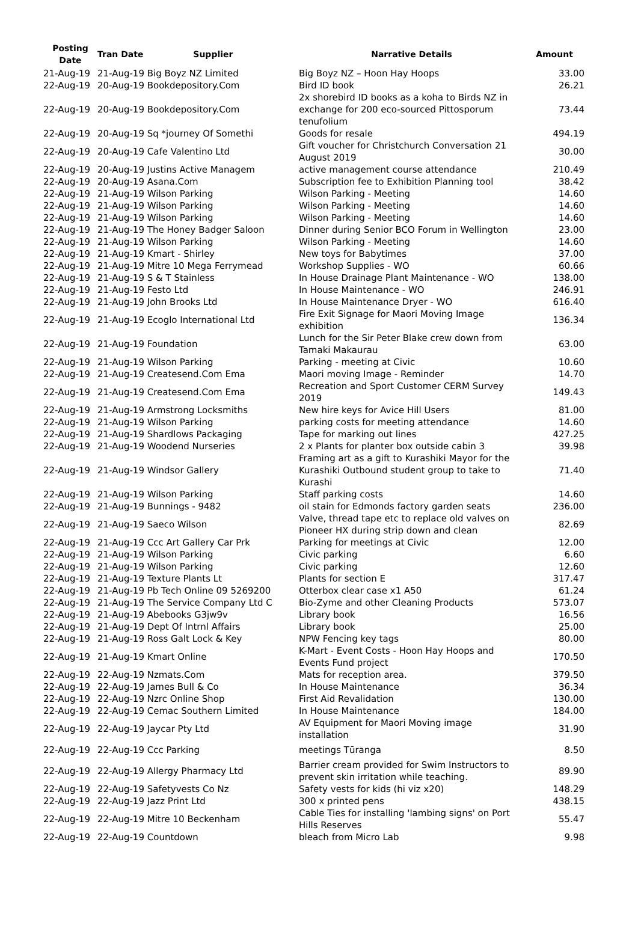| Posting Date | Tran Date Supplier | Narrative Details | Amount |
| --- | --- | --- | --- |
| 21-Aug-19 | 21-Aug-19 Big Boyz NZ Limited | Big Boyz NZ – Hoon Hay Hoops | 33.00 |
| 22-Aug-19 | 20-Aug-19 Bookdepository.Com | Bird ID book | 26.21 |
| 22-Aug-19 | 20-Aug-19 Bookdepository.Com | 2x shorebird ID books as a koha to Birds NZ in exchange for 200 eco-sourced Pittosporum tenufolium | 73.44 |
| 22-Aug-19 | 20-Aug-19 Sq *journey Of Somethi | Goods for resale | 494.19 |
| 22-Aug-19 | 20-Aug-19 Cafe Valentino Ltd | Gift voucher for Christchurch Conversation 21 August 2019 | 30.00 |
| 22-Aug-19 | 20-Aug-19 Justins Active Managem | active management course attendance | 210.49 |
| 22-Aug-19 | 20-Aug-19 Asana.Com | Subscription fee to Exhibition Planning tool | 38.42 |
| 22-Aug-19 | 21-Aug-19 Wilson Parking | Wilson Parking - Meeting | 14.60 |
| 22-Aug-19 | 21-Aug-19 Wilson Parking | Wilson Parking - Meeting | 14.60 |
| 22-Aug-19 | 21-Aug-19 Wilson Parking | Wilson Parking - Meeting | 14.60 |
| 22-Aug-19 | 21-Aug-19 The Honey Badger Saloon | Dinner during Senior BCO Forum in Wellington | 23.00 |
| 22-Aug-19 | 21-Aug-19 Wilson Parking | Wilson Parking - Meeting | 14.60 |
| 22-Aug-19 | 21-Aug-19 Kmart - Shirley | New toys for Babytimes | 37.00 |
| 22-Aug-19 | 21-Aug-19 Mitre 10 Mega Ferrymead | Workshop Supplies - WO | 60.66 |
| 22-Aug-19 | 21-Aug-19 S & T Stainless | In House Drainage Plant Maintenance - WO | 138.00 |
| 22-Aug-19 | 21-Aug-19 Festo Ltd | In House Maintenance - WO | 246.91 |
| 22-Aug-19 | 21-Aug-19 John Brooks Ltd | In House Maintenance Dryer - WO | 616.40 |
| 22-Aug-19 | 21-Aug-19 Ecoglo International Ltd | Fire Exit Signage for Maori Moving Image exhibition | 136.34 |
| 22-Aug-19 | 21-Aug-19 Foundation | Lunch for the Sir Peter Blake crew down from Tamaki Makaurau | 63.00 |
| 22-Aug-19 | 21-Aug-19 Wilson Parking | Parking - meeting at Civic | 10.60 |
| 22-Aug-19 | 21-Aug-19 Createsend.Com Ema | Maori moving Image - Reminder | 14.70 |
| 22-Aug-19 | 21-Aug-19 Createsend.Com Ema | Recreation and Sport Customer CERM Survey 2019 | 149.43 |
| 22-Aug-19 | 21-Aug-19 Armstrong Locksmiths | New hire keys for Avice Hill Users | 81.00 |
| 22-Aug-19 | 21-Aug-19 Wilson Parking | parking costs for meeting attendance | 14.60 |
| 22-Aug-19 | 21-Aug-19 Shardlows Packaging | Tape for marking out lines | 427.25 |
| 22-Aug-19 | 21-Aug-19 Woodend Nurseries | 2 x Plants for planter box outside cabin 3 | 39.98 |
| 22-Aug-19 | 21-Aug-19 Windsor Gallery | Framing art as a gift to Kurashiki Mayor for the Kurashiki Outbound student group to take to Kurashi | 71.40 |
| 22-Aug-19 | 21-Aug-19 Wilson Parking | Staff parking costs | 14.60 |
| 22-Aug-19 | 21-Aug-19 Bunnings - 9482 | oil stain for Edmonds factory garden seats | 236.00 |
| 22-Aug-19 | 21-Aug-19 Saeco Wilson | Valve, thread tape etc to replace old valves on Pioneer HX during strip down and clean | 82.69 |
| 22-Aug-19 | 21-Aug-19 Ccc Art Gallery Car Prk | Parking for meetings at Civic | 12.00 |
| 22-Aug-19 | 21-Aug-19 Wilson Parking | Civic parking | 6.60 |
| 22-Aug-19 | 21-Aug-19 Wilson Parking | Civic parking | 12.60 |
| 22-Aug-19 | 21-Aug-19 Texture Plants Lt | Plants for section E | 317.47 |
| 22-Aug-19 | 21-Aug-19 Pb Tech Online 09 5269200 | Otterbox clear case x1 A50 | 61.24 |
| 22-Aug-19 | 21-Aug-19 The Service Company Ltd C | Bio-Zyme and other Cleaning Products | 573.07 |
| 22-Aug-19 | 21-Aug-19 Abebooks G3jw9v | Library book | 16.56 |
| 22-Aug-19 | 21-Aug-19 Dept Of Intrnl Affairs | Library book | 25.00 |
| 22-Aug-19 | 21-Aug-19 Ross Galt Lock & Key | NPW Fencing key tags | 80.00 |
| 22-Aug-19 | 21-Aug-19 Kmart Online | K-Mart - Event Costs - Hoon Hay Hoops and Events Fund project | 170.50 |
| 22-Aug-19 | 22-Aug-19 Nzmats.Com | Mats for reception area. | 379.50 |
| 22-Aug-19 | 22-Aug-19 James Bull & Co | In House Maintenance | 36.34 |
| 22-Aug-19 | 22-Aug-19 Nzrc Online Shop | First Aid Revalidation | 130.00 |
| 22-Aug-19 | 22-Aug-19 Cemac Southern Limited | In House Maintenance | 184.00 |
| 22-Aug-19 | 22-Aug-19 Jaycar Pty Ltd | AV Equipment for Maori Moving image installation | 31.90 |
| 22-Aug-19 | 22-Aug-19 Ccc Parking | meetings Tūranga | 8.50 |
| 22-Aug-19 | 22-Aug-19 Allergy Pharmacy Ltd | Barrier cream provided for Swim Instructors to prevent skin irritation while teaching. | 89.90 |
| 22-Aug-19 | 22-Aug-19 Safetyvests Co Nz | Safety vests for kids (hi viz x20) | 148.29 |
| 22-Aug-19 | 22-Aug-19 Jazz Print Ltd | 300 x printed pens | 438.15 |
| 22-Aug-19 | 22-Aug-19 Mitre 10 Beckenham | Cable Ties for installing 'lambing signs' on Port Hills Reserves | 55.47 |
| 22-Aug-19 | 22-Aug-19 Countdown | bleach from Micro Lab | 9.98 |